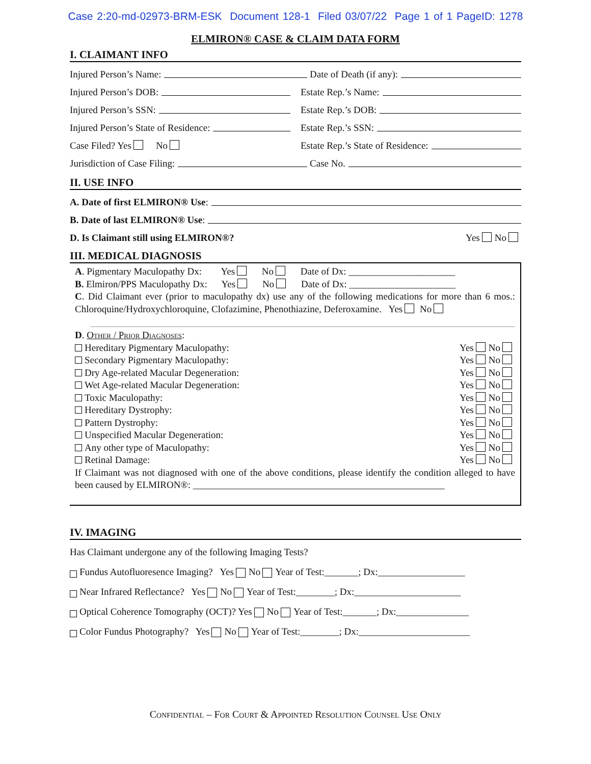Case 2:20-md-02973-BRM-ESK Document 128-1 Filed 03/07/22 Page 1 of 1 PageID: 1278
ELMIRON® CASE & CLAIM DATA FORM
I. CLAIMANT INFO
Injured Person’s Name:
Date of Death (if any):
Injured Person’s DOB:
Estate Rep.’s Name:
Injured Person’s SSN:
Estate Rep.’s DOB:
Injured Person’s State of Residence:
Estate Rep.’s SSN:
Case Filed? Yes No
Estate Rep.’s State of Residence:
Jurisdiction of Case Filing:
Case No.
II. USE INFO
A. Date of first ELMIRON® Use:
B. Date of last ELMIRON® Use:
D. Is Claimant still using ELMIRON®?
Yes No
III. MEDICAL DIAGNOSIS
A. Pigmentary Maculopathy Dx: Yes No Date of Dx: ______________________
B. Elmiron/PPS Maculopathy Dx: Yes No Date of Dx: ______________________
C. Did Claimant ever (prior to maculopathy dx) use any of the following medications for more than 6 mos.: Chloroquine/Hydroxychloroquine, Clofazimine, Phenothiazine, Deferoxamine. Yes No
D. Other / Prior Diagnoses:
Hereditary Pigmentary Maculopathy: Yes No
Secondary Pigmentary Maculopathy: Yes No
Dry Age-related Macular Degeneration: Yes No
Wet Age-related Macular Degeneration: Yes No
Toxic Maculopathy: Yes No
Hereditary Dystrophy: Yes No
Pattern Dystrophy: Yes No
Unspecified Macular Degeneration: Yes No
Any other type of Maculopathy: Yes No
Retinal Damage: Yes No
If Claimant was not diagnosed with one of the above conditions, please identify the condition alleged to have been caused by ELMIRON®: ____________________________________________________
IV. IMAGING
Has Claimant undergone any of the following Imaging Tests?
Fundus Autofluoresence Imaging? Yes No Year of Test:_______; Dx:__________________
Near Infrared Reflectance? Yes No Year of Test:________; Dx:______________________
Optical Coherence Tomography (OCT)? Yes No Year of Test:_______; Dx:_______________
Color Fundus Photography? Yes No Year of Test:________; Dx:_______________________
Confidential – For Court & Appointed Resolution Counsel Use Only